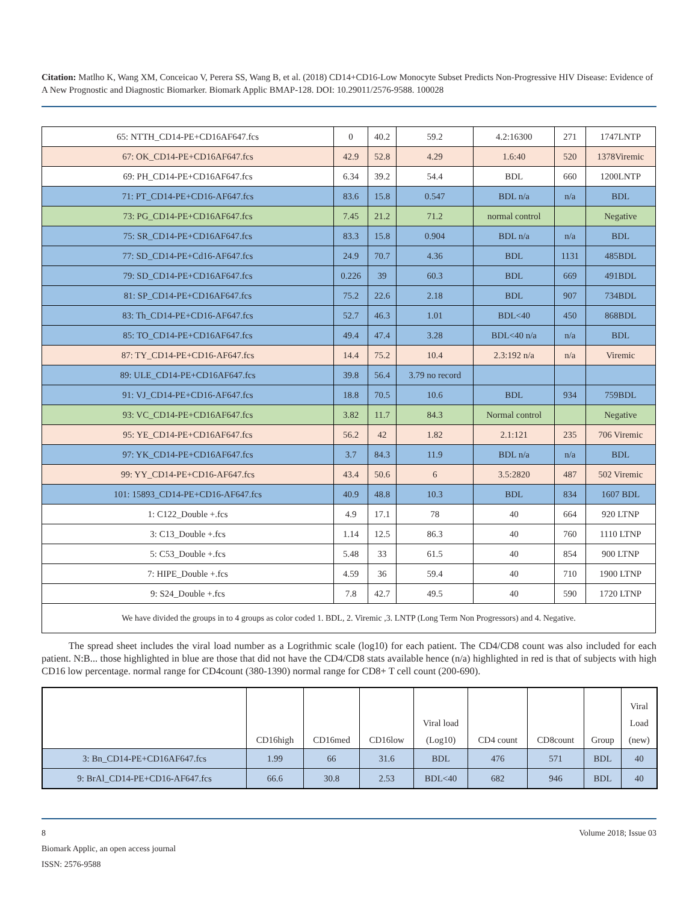Citation: Matlho K, Wang XM, Conceicao V, Perera SS, Wang B, et al. (2018) CD14+CD16-Low Monocyte Subset Predicts Non-Progressive HIV Disease: Evidence of A New Prognostic and Diagnostic Biomarker. Biomark Applic BMAP-128. DOI: 10.29011/2576-9588. 100028
| 65: NTTH_CD14-PE+CD16AF647.fcs | 0 | 40.2 | 59.2 | 4.2:16300 | 271 | 1747LNTP |
| 67: OK_CD14-PE+CD16AF647.fcs | 42.9 | 52.8 | 4.29 | 1.6:40 | 520 | 1378Viremic |
| 69: PH_CD14-PE+CD16AF647.fcs | 6.34 | 39.2 | 54.4 | BDL | 660 | 1200LNTP |
| 71: PT_CD14-PE+CD16-AF647.fcs | 83.6 | 15.8 | 0.547 | BDL n/a | n/a | BDL |
| 73: PG_CD14-PE+CD16AF647.fcs | 7.45 | 21.2 | 71.2 | normal control | | Negative |
| 75: SR_CD14-PE+CD16AF647.fcs | 83.3 | 15.8 | 0.904 | BDL n/a | n/a | BDL |
| 77: SD_CD14-PE+Cd16-AF647.fcs | 24.9 | 70.7 | 4.36 | BDL | 1131 | 485BDL |
| 79: SD_CD14-PE+CD16AF647.fcs | 0.226 | 39 | 60.3 | BDL | 669 | 491BDL |
| 81: SP_CD14-PE+CD16AF647.fcs | 75.2 | 22.6 | 2.18 | BDL | 907 | 734BDL |
| 83: Th_CD14-PE+CD16-AF647.fcs | 52.7 | 46.3 | 1.01 | BDL<40 | 450 | 868BDL |
| 85: TO_CD14-PE+CD16AF647.fcs | 49.4 | 47.4 | 3.28 | BDL<40 n/a | n/a | BDL |
| 87: TY_CD14-PE+CD16-AF647.fcs | 14.4 | 75.2 | 10.4 | 2.3:192 n/a | n/a | Viremic |
| 89: ULE_CD14-PE+CD16AF647.fcs | 39.8 | 56.4 | 3.79 no record | | | |
| 91: VJ_CD14-PE+CD16-AF647.fcs | 18.8 | 70.5 | 10.6 | BDL | 934 | 759BDL |
| 93: VC_CD14-PE+CD16AF647.fcs | 3.82 | 11.7 | 84.3 | Normal control | | Negative |
| 95: YE_CD14-PE+CD16AF647.fcs | 56.2 | 42 | 1.82 | 2.1:121 | 235 | 706 Viremic |
| 97: YK_CD14-PE+CD16AF647.fcs | 3.7 | 84.3 | 11.9 | BDL n/a | n/a | BDL |
| 99: YY_CD14-PE+CD16-AF647.fcs | 43.4 | 50.6 | 6 | 3.5:2820 | 487 | 502 Viremic |
| 101: 15893_CD14-PE+CD16-AF647.fcs | 40.9 | 48.8 | 10.3 | BDL | 834 | 1607 BDL |
| 1: C122_Double +.fcs | 4.9 | 17.1 | 78 | 40 | 664 | 920 LTNP |
| 3: C13_Double +.fcs | 1.14 | 12.5 | 86.3 | 40 | 760 | 1110 LTNP |
| 5: C53_Double +.fcs | 5.48 | 33 | 61.5 | 40 | 854 | 900 LTNP |
| 7: HIPE_Double +.fcs | 4.59 | 36 | 59.4 | 40 | 710 | 1900 LTNP |
| 9: S24_Double +.fcs | 7.8 | 42.7 | 49.5 | 40 | 590 | 1720 LTNP |
| We have divided the groups in to 4 groups as color coded 1. BDL, 2. Viremic ,3. LNTP (Long Term Non Progressors) and 4. Negative. | | | | | | |
The spread sheet includes the viral load number as a Logrithmic scale (log10) for each patient. The CD4/CD8 count was also included for each patient. N:B... those highlighted in blue are those that did not have the CD4/CD8 stats available hence (n/a) highlighted in red is that of subjects with high CD16 low percentage. normal range for CD4count (380-1390) normal range for CD8+ T cell count (200-690).
| | CD16high | CD16med | CD16low | Viral load (Log10) | CD4 count | CD8count | Group | Viral Load (new) |
| --- | --- | --- | --- | --- | --- | --- | --- | --- |
| 3: Bn_CD14-PE+CD16AF647.fcs | 1.99 | 66 | 31.6 | BDL | 476 | 571 | BDL | 40 |
| 9: BrAl_CD14-PE+CD16-AF647.fcs | 66.6 | 30.8 | 2.53 | BDL<40 | 682 | 946 | BDL | 40 |
8 Volume 2018; Issue 03
Biomark Applic, an open access journal
ISSN: 2576-9588